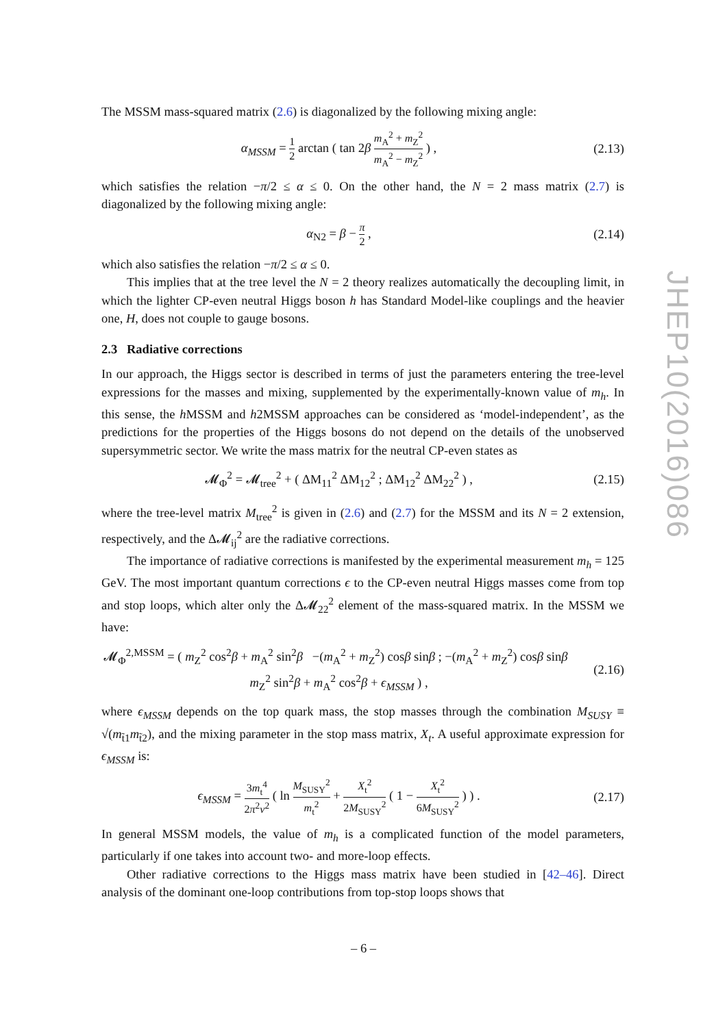The MSSM mass-squared matrix (2.6) is diagonalized by the following mixing angle:
α<sub>MSSM</sub> = 1 2 arctan ( tan 2β m<sub>A</sub><sup>2</sup> + m<sub>Z</sub><sup>2</sup> m<sub>A</sub><sup>2</sup> − m<sub>Z</sub><sup>2</sup> ) ,
(2.13)
which satisfies the relation −π/2 ≤ α ≤ 0. On the other hand, the N = 2 mass matrix (2.7) is diagonalized by the following mixing angle:
α<sub>N2</sub> = β − π 2 , (2.14)
which also satisfies the relation −π/2 ≤ α ≤ 0.
This implies that at the tree level the N = 2 theory realizes automatically the decoupling limit, in which the lighter CP-even neutral Higgs boson h has Standard Model-like couplings and the heavier one, H, does not couple to gauge bosons.
2.3 Radiative corrections
In our approach, the Higgs sector is described in terms of just the parameters entering the tree-level expressions for the masses and mixing, supplemented by the experimentally-known value of m<sub>h</sub>. In this sense, the h MSSM and h2MSSM approaches can be considered as ‘model-independent’, as the predictions for the properties of the Higgs bosons do not depend on the details of the unobserved supersymmetric sector. We write the mass matrix for the neutral CP-even states as
𝓜<sub>Φ</sub><sup>2</sup> = 𝓜<sub>tree</sub><sup>2</sup> + ( ΔM<sub>11</sub><sup>2</sup> ΔM<sub>12</sub><sup>2</sup> ; ΔM<sub>12</sub><sup>2</sup> ΔM<sub>22</sub><sup>2</sup> ) ,
(2.15)
where the tree-level matrix M<sub>tree</sub><sup>2</sup> is given in (2.6) and (2.7) for the MSSM and its N = 2 extension, respectively, and the Δ𝓜<sub>ij</sub><sup>2</sup> are the radiative corrections.
The importance of radiative corrections is manifested by the experimental measurement m<sub>h</sub> = 125 GeV. The most important quantum corrections ϵ to the CP-even neutral Higgs masses come from top and stop loops, which alter only the Δ𝓜<sub>22</sub><sup>2</sup> element of the mass-squared matrix. In the MSSM we have:
𝓜<sub>Φ</sub><sup>2,MSSM</sup> = ( m<sub>Z</sub><sup>2</sup> cos<sup>2</sup>β + m<sub>A</sub><sup>2</sup> sin<sup>2</sup>β −(m<sub>A</sub><sup>2</sup> + m<sub>Z</sub><sup>2</sup>) cosβ sinβ ; −(m<sub>A</sub><sup>2</sup> + m<sub>Z</sub><sup>2</sup>) cosβ sinβ m<sub>Z</sub><sup>2</sup> sin<sup>2</sup>β + m<sub>A</sub><sup>2</sup> cos<sup>2</sup>β + ϵ<sub>MSSM</sub> ) ,
(2.16)
where ϵ<sub>MSSM</sub> depends on the top quark mass, the stop masses through the combination M<sub>SUSY</sub> ≡ √(m<sub>t̃1</sub>m<sub>t̃2</sub>), and the mixing parameter in the stop mass matrix, X<sub>t</sub>. A useful approximate expression for ϵ<sub>MSSM</sub> is:
ϵ<sub>MSSM</sub> = 3m<sub>t</sub><sup>4</sup> 2π<sup>2</sup>v<sup>2</sup> ( ln M<sub>SUSY</sub><sup>2</sup> m<sub>t</sub><sup>2</sup> + X<sub>t</sub><sup>2</sup> 2M<sub>SUSY</sub><sup>2</sup> ( 1 − X<sub>t</sub><sup>2</sup> 6M<sub>SUSY</sub><sup>2</sup> ) ) .
(2.17)
In general MSSM models, the value of m<sub>h</sub> is a complicated function of the model parameters, particularly if one takes into account two- and more-loop effects.
Other radiative corrections to the Higgs mass matrix have been studied in [42–46]. Direct analysis of the dominant one-loop contributions from top-stop loops shows that
JHEP10(2016)086
– 6 –